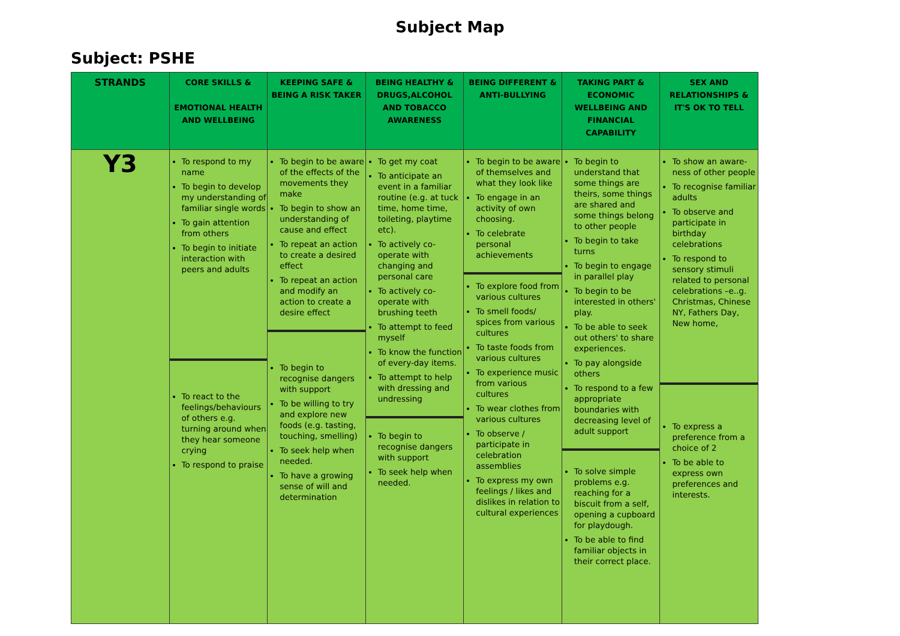Subject Map
Subject: PSHE
| STRANDS | CORE SKILLS & EMOTIONAL HEALTH AND WELLBEING | KEEPING SAFE & BEING A RISK TAKER | BEING HEALTHY & DRUGS,ALCOHOL AND TOBACCO AWARENESS | BEING DIFFERENT & ANTI-BULLYING | TAKING PART & ECONOMIC WELLBEING AND FINANCIAL CAPABILITY | SEX AND RELATIONSHIPS & IT'S OK TO TELL |
| --- | --- | --- | --- | --- | --- | --- |
| Y3 | To respond to my name To begin to develop my understanding of familiar single words To gain attention from others To begin to initiate interaction with peers and adults To react to the feelings/behaviours of others e.g. turning around when they hear someone crying To respond to praise | To begin to be aware of the effects of the movements they make To begin to show an understanding of cause and effect To repeat an action to create a desired effect To repeat an action and modify an action to create a desire effect To begin to recognise dangers with support To be willing to try and explore new foods (e.g. tasting, touching, smelling) To seek help when needed. To have a growing sense of will and determination | To get my coat To anticipate an event in a familiar routine (e.g. at tuck time, home time, toileting, playtime etc). To actively co-operate with changing and personal care To actively co-operate with brushing teeth To attempt to feed myself To know the function of every-day items. To attempt to help with dressing and undressing To begin to recognise dangers with support To seek help when needed. | To begin to be aware of themselves and what they look like To engage in an activity of own choosing. To celebrate personal achievements To explore food from various cultures To smell foods/ spices from various cultures To taste foods from various cultures To experience music from various cultures To wear clothes from various cultures To observe / participate in celebration assemblies To express my own feelings / likes and dislikes in relation to cultural experiences | To begin to understand that some things are theirs, some things are shared and some things belong to other people To begin to take turns To begin to engage in parallel play To begin to be interested in others' play. To be able to seek out others' to share experiences. To pay alongside others To respond to a few appropriate boundaries with decreasing level of adult support To solve simple problems e.g. reaching for a biscuit from a self, opening a cupboard for playdough. To be able to find familiar objects in their correct place. | To show an aware-ness of other people To recognise familiar adults To observe and participate in birthday celebrations To respond to sensory stimuli related to personal celebrations –e..g. Christmas, Chinese NY, Fathers Day, New home, To express a preference from a choice of 2 To be able to express own preferences and interests. |